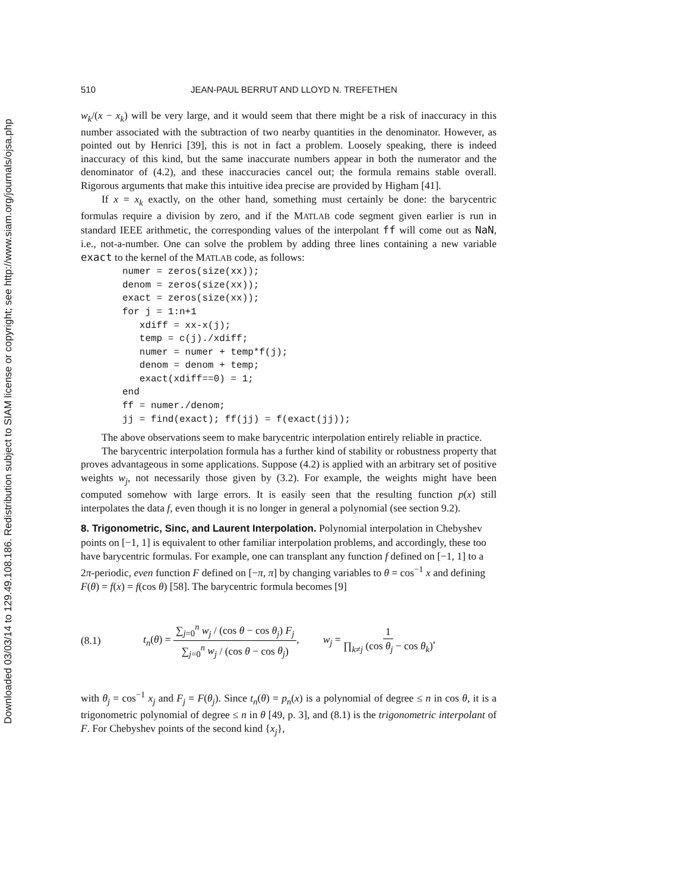Downloaded 03/03/14 to 129.49.108.186. Redistribution subject to SIAM license or copyright; see http://www.siam.org/journals/ojsa.php
510 JEAN-PAUL BERRUT AND LLOYD N. TREFETHEN
w<sub>k</sub>/(x − x<sub>k</sub>) will be very large, and it would seem that there might be a risk of inaccuracy in this number associated with the subtraction of two nearby quantities in the denominator. However, as pointed out by Henrici [39], this is not in fact a problem. Loosely speaking, there is indeed inaccuracy of this kind, but the same inaccurate numbers appear in both the numerator and the denominator of (4.2), and these inaccuracies cancel out; the formula remains stable overall. Rigorous arguments that make this intuitive idea precise are provided by Higham [41].
If x = x<sub>k</sub> exactly, on the other hand, something must certainly be done: the barycentric formulas require a division by zero, and if the MATLAB code segment given earlier is run in standard IEEE arithmetic, the corresponding values of the interpolant ff will come out as NaN, i.e., not-a-number. One can solve the problem by adding three lines containing a new variable exact to the kernel of the MATLAB code, as follows:
numer = zeros(size(xx));
denom = zeros(size(xx));
exact = zeros(size(xx));
for j = 1:n+1
   xdiff = xx-x(j);
   temp = c(j)./xdiff;
   numer = numer + temp*f(j);
   denom = denom + temp;
   exact(xdiff==0) = 1;
end
ff = numer./denom;
jj = find(exact); ff(jj) = f(exact(jj));
The above observations seem to make barycentric interpolation entirely reliable in practice.
The barycentric interpolation formula has a further kind of stability or robustness property that proves advantageous in some applications. Suppose (4.2) is applied with an arbitrary set of positive weights w<sub>j</sub>, not necessarily those given by (3.2). For example, the weights might have been computed somehow with large errors. It is easily seen that the resulting function p(x) still interpolates the data f, even though it is no longer in general a polynomial (see section 9.2).
8. Trigonometric, Sinc, and Laurent Interpolation.
Polynomial interpolation in Chebyshev points on [−1, 1] is equivalent to other familiar interpolation problems, and accordingly, these too have barycentric formulas. For example, one can transplant any function f defined on [−1, 1] to a 2π-periodic, even function F defined on [−π, π] by changing variables to θ = cos<sup>−1</sup> x and defining F(θ) = f(x) = f(cos θ) [58]. The barycentric formula becomes [9]
(8.1) t<sub>n</sub>(θ) = ∑<sub>j=0</sub><sup>n</sup> w<sub>j</sub> / (cos θ − cos θ<sub>j</sub>) F<sub>j</sub> ∑<sub>j=0</sub><sup>n</sup> w<sub>j</sub> / (cos θ − cos θ<sub>j</sub>), w<sub>j</sub> = 1 ∏<sub>k≠j</sub> (cos θ<sub>j</sub> − cos θ<sub>k</sub>),
with θ<sub>j</sub> = cos<sup>−1</sup> x<sub>j</sub> and F<sub>j</sub> = F(θ<sub>j</sub>). Since t<sub>n</sub>(θ) = p<sub>n</sub>(x) is a polynomial of degree ≤ n in cos θ, it is a trigonometric polynomial of degree ≤ n in θ [49, p. 3], and (8.1) is the trigonometric interpolant of F. For Chebyshev points of the second kind {x<sub>j</sub>},